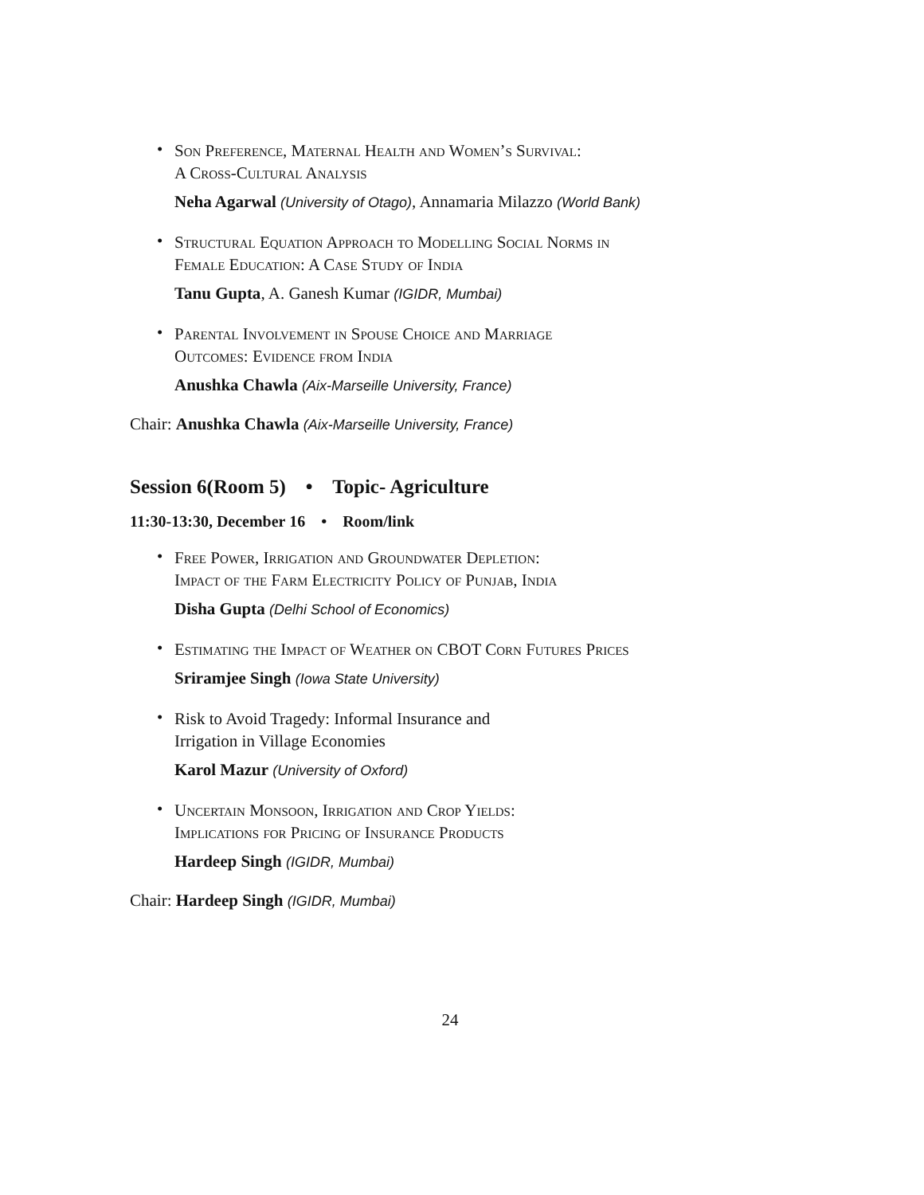•
Son Preference, Maternal Health and Women’s Survival:
A Cross-Cultural Analysis
Neha Agarwal (University of Otago), Annamaria Milazzo (World Bank)
•
Structural Equation Approach to Modelling Social Norms in
Female Education: A Case Study of India
Tanu Gupta, A. Ganesh Kumar (IGIDR, Mumbai)
•
Parental Involvement in Spouse Choice and Marriage
Outcomes: Evidence from India
Anushka Chawla (Aix-Marseille University, France)
Chair: Anushka Chawla (Aix-Marseille University, France)
Session 6(Room 5) • Topic- Agriculture
11:30-13:30, December 16 • Room/link
•
Free Power, Irrigation and Groundwater Depletion:
Impact of the Farm Electricity Policy of Punjab, India
Disha Gupta (Delhi School of Economics)
•
Estimating the Impact of Weather on CBOT Corn Futures Prices
Sriramjee Singh (Iowa State University)
•
Risk to Avoid Tragedy: Informal Insurance and
Irrigation in Village Economies
Karol Mazur (University of Oxford)
•
Uncertain Monsoon, Irrigation and Crop Yields:
Implications for Pricing of Insurance Products
Hardeep Singh (IGIDR, Mumbai)
Chair: Hardeep Singh (IGIDR, Mumbai)
24